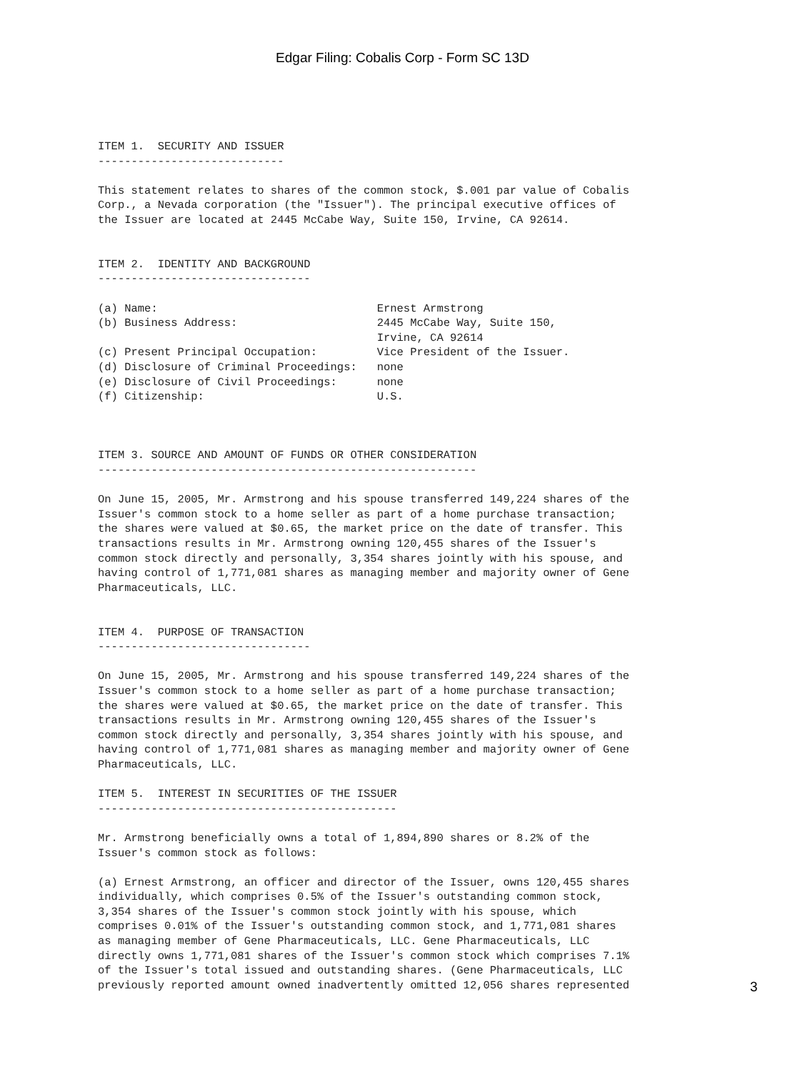Edgar Filing: Cobalis Corp - Form SC 13D
ITEM 1.  SECURITY AND ISSUER
----------------------------

This statement relates to shares of the common stock, $.001 par value of Cobalis
Corp., a Nevada corporation (the "Issuer"). The principal executive offices of
the Issuer are located at 2445 McCabe Way, Suite 150, Irvine, CA 92614.


ITEM 2.  IDENTITY AND BACKGROUND
--------------------------------

(a) Name:                                 Ernest Armstrong
(b) Business Address:                     2445 McCabe Way, Suite 150,
                                          Irvine, CA 92614
(c) Present Principal Occupation:         Vice President of the Issuer.
(d) Disclosure of Criminal Proceedings:   none
(e) Disclosure of Civil Proceedings:      none
(f) Citizenship:                          U.S.



ITEM 3. SOURCE AND AMOUNT OF FUNDS OR OTHER CONSIDERATION
---------------------------------------------------------

On June 15, 2005, Mr. Armstrong and his spouse transferred 149,224 shares of the
Issuer's common stock to a home seller as part of a home purchase transaction;
the shares were valued at $0.65, the market price on the date of transfer. This
transactions results in Mr. Armstrong owning 120,455 shares of the Issuer's
common stock directly and personally, 3,354 shares jointly with his spouse, and
having control of 1,771,081 shares as managing member and majority owner of Gene
Pharmaceuticals, LLC.


ITEM 4.  PURPOSE OF TRANSACTION
--------------------------------

On June 15, 2005, Mr. Armstrong and his spouse transferred 149,224 shares of the
Issuer's common stock to a home seller as part of a home purchase transaction;
the shares were valued at $0.65, the market price on the date of transfer. This
transactions results in Mr. Armstrong owning 120,455 shares of the Issuer's
common stock directly and personally, 3,354 shares jointly with his spouse, and
having control of 1,771,081 shares as managing member and majority owner of Gene
Pharmaceuticals, LLC.

ITEM 5.  INTEREST IN SECURITIES OF THE ISSUER
---------------------------------------------

Mr. Armstrong beneficially owns a total of 1,894,890 shares or 8.2% of the
Issuer's common stock as follows:

(a) Ernest Armstrong, an officer and director of the Issuer, owns 120,455 shares
individually, which comprises 0.5% of the Issuer's outstanding common stock,
3,354 shares of the Issuer's common stock jointly with his spouse, which
comprises 0.01% of the Issuer's outstanding common stock, and 1,771,081 shares
as managing member of Gene Pharmaceuticals, LLC. Gene Pharmaceuticals, LLC
directly owns 1,771,081 shares of the Issuer's common stock which comprises 7.1%
of the Issuer's total issued and outstanding shares. (Gene Pharmaceuticals, LLC
previously reported amount owned inadvertently omitted 12,056 shares represented
3